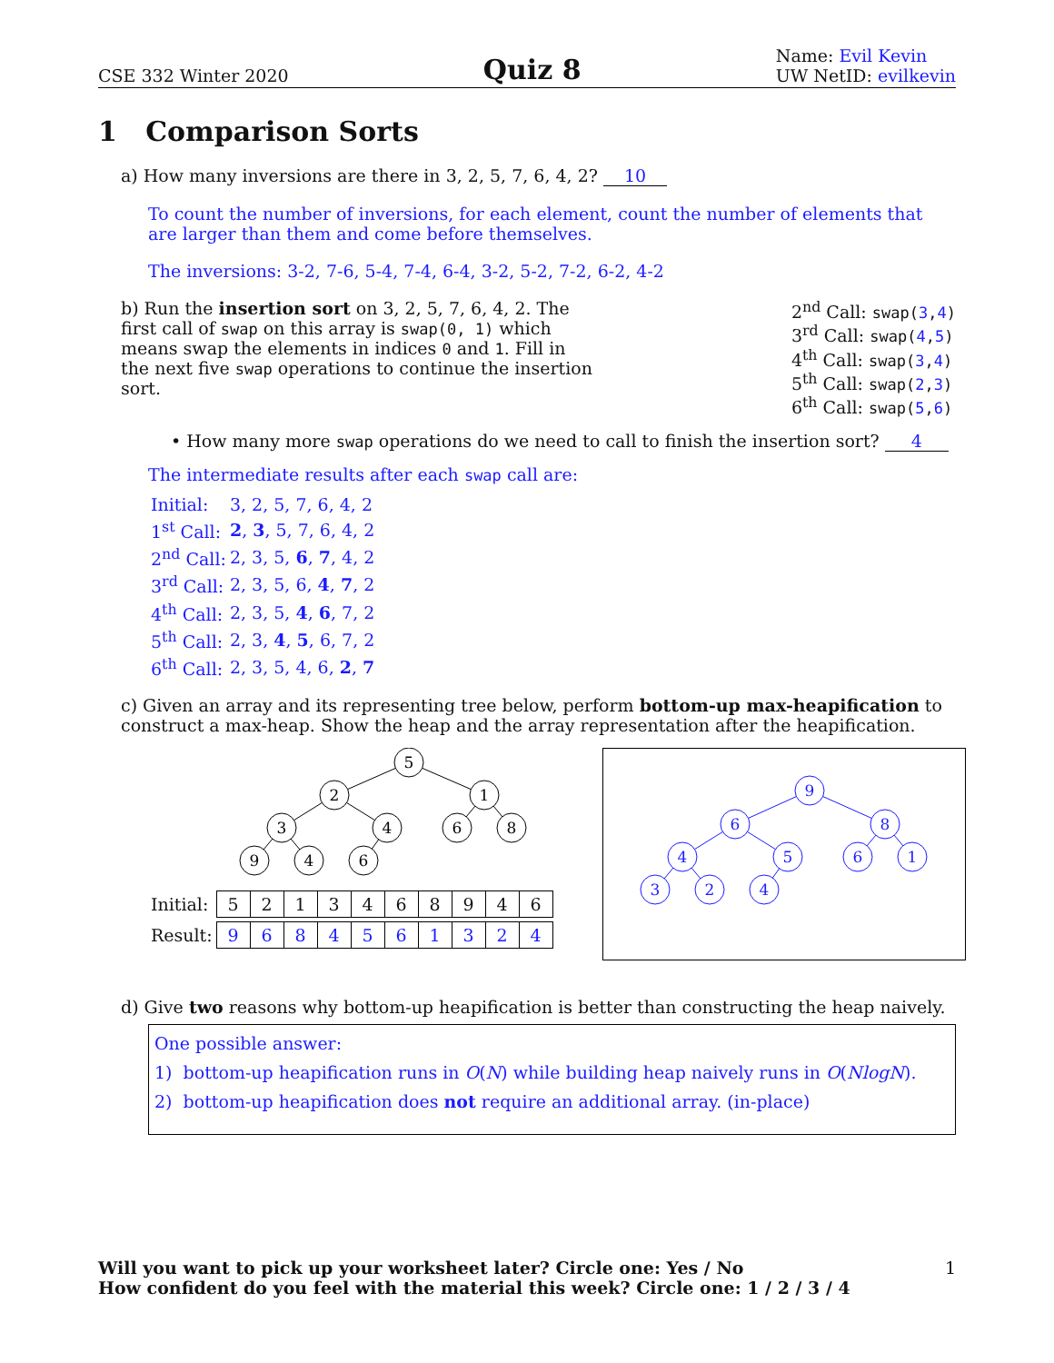CSE 332 Winter 2020 Quiz 8 Name: Evil Kevin
UW NetID: evilkevin
1 Comparison Sorts
a) How many inversions are there in 3, 2, 5, 7, 6, 4, 2? 10
To count the number of inversions, for each element, count the number of elements that are larger than them and come before themselves.
The inversions: 3-2, 7-6, 5-4, 7-4, 6-4, 3-2, 5-2, 7-2, 6-2, 4-2
b) Run the insertion sort on 3, 2, 5, 7, 6, 4, 2. The first call of swap on this array is swap(0, 1) which means swap the elements in indices 0 and 1. Fill in the next five swap operations to continue the insertion sort.
2<sup>nd</sup> Call: swap(3,4)
3<sup>rd</sup> Call: swap(4,5)
4<sup>th</sup> Call: swap(3,4)
5<sup>th</sup> Call: swap(2,3)
6<sup>th</sup> Call: swap(5,6)
• How many more swap operations do we need to call to finish the insertion sort? 4
The intermediate results after each swap call are:
| Initial: | 3, 2, 5, 7, 6, 4, 2 |
| 1<sup>st</sup> Call: | 2 , 3 , 5, 7, 6, 4, 2 |
| 2<sup>nd</sup> Call: | 2, 3, 5, 6 , 7 , 4, 2 |
| 3<sup>rd</sup> Call: | 2, 3, 5, 6, 4 , 7 , 2 |
| 4<sup>th</sup> Call: | 2, 3, 5, 4 , 6 , 7, 2 |
| 5<sup>th</sup> Call: | 2, 3, 4 , 5 , 6, 7, 2 |
| 6<sup>th</sup> Call: | 2, 3, 5, 4, 6, 2 , 7 |
c) Given an array and its representing tree below, perform bottom-up max-heapification to construct a max-heap. Show the heap and the array representation after the heapification.
5
2
1
3
4
6
8
9
4
6
| Initial: | / 5 / 2 / 1 / 3 / 4 / 6 / 8 / 9 / 4 / 6 / |
| Result: | / 9 / 6 / 8 / 4 / 5 / 6 / 1 / 3 / 2 / 4 / |
9
6
8
4
5
6
1
3
2
4
d) Give two reasons why bottom-up heapification is better than constructing the heap naively.
One possible answer:
1) bottom-up heapification runs in O(N) while building heap naively runs in O(NlogN).
2) bottom-up heapification does not require an additional array. (in-place)
Will you want to pick up your worksheet later? Circle one: Yes / No
How confident do you feel with the material this week? Circle one: 1 / 2 / 3 / 4 1